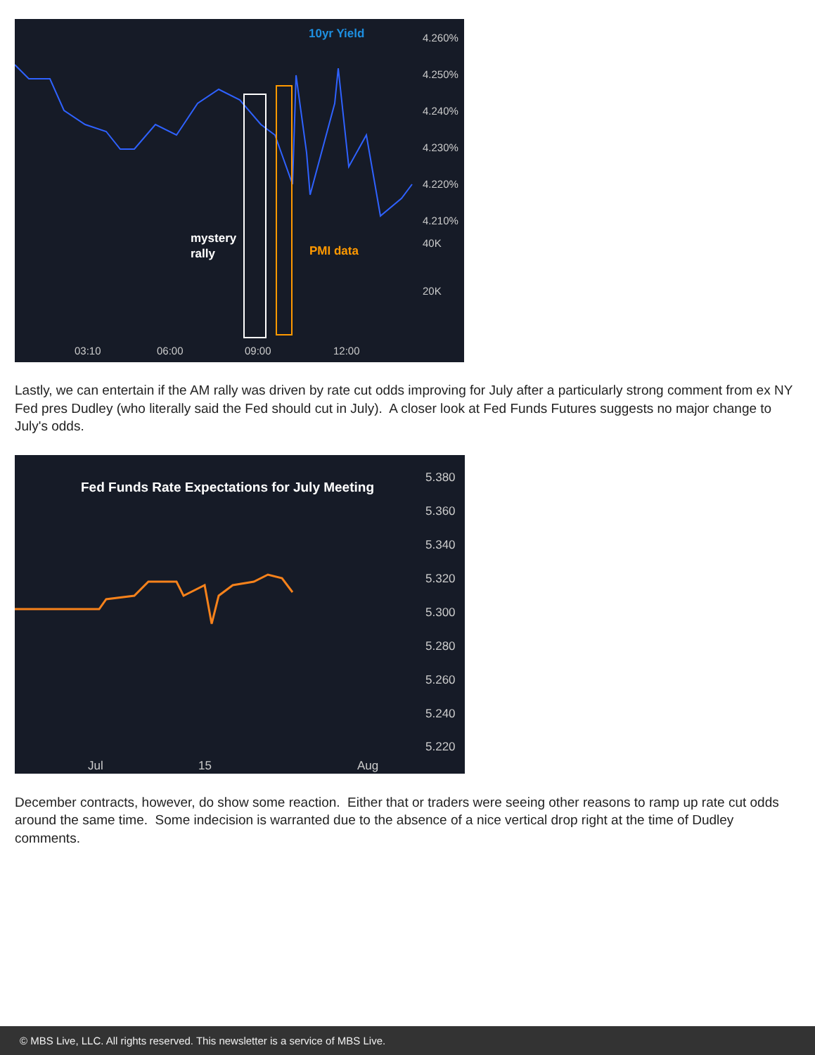10yr Yield
mystery
rally
PMI data
4.260%
4.250%
4.240%
4.230%
4.220%
4.210%
40K
20K
03:10
06:00
09:00
12:00
Lastly, we can entertain if the AM rally was driven by rate cut odds improving for July after a particularly strong comment from ex NY Fed pres Dudley (who literally said the Fed should cut in July). A closer look at Fed Funds Futures suggests no major change to July's odds.
Fed Funds Rate Expectations for July Meeting
5.380
5.360
5.340
5.320
5.300
5.280
5.260
5.240
5.220
Jul
15
Aug
December contracts, however, do show some reaction. Either that or traders were seeing other reasons to ramp up rate cut odds around the same time. Some indecision is warranted due to the absence of a nice vertical drop right at the time of Dudley comments.
© MBS Live, LLC. All rights reserved. This newsletter is a service of MBS Live.